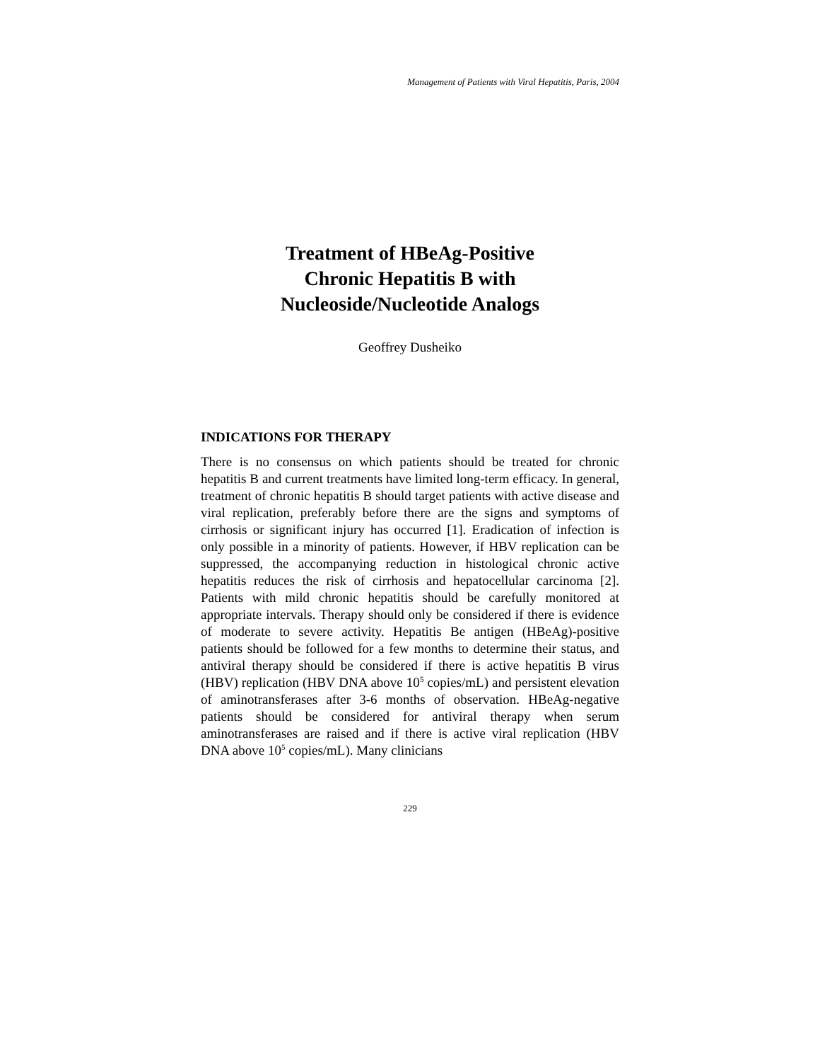Management of Patients with Viral Hepatitis, Paris, 2004
Treatment of HBeAg-Positive
Chronic Hepatitis B with
Nucleoside/Nucleotide Analogs
Geoffrey Dusheiko
INDICATIONS FOR THERAPY
There is no consensus on which patients should be treated for chronic hepatitis B and current treatments have limited long-term efficacy. In general, treatment of chronic hepatitis B should target patients with active disease and viral replication, preferably before there are the signs and symptoms of cirrhosis or significant injury has occurred [1]. Eradication of infection is only possible in a minority of patients. However, if HBV replication can be suppressed, the accompanying reduction in histological chronic active hepatitis reduces the risk of cirrhosis and hepatocellular carcinoma [2]. Patients with mild chronic hepatitis should be carefully monitored at appropriate intervals. Therapy should only be considered if there is evidence of moderate to severe activity. Hepatitis Be antigen (HBeAg)-positive patients should be followed for a few months to determine their status, and antiviral therapy should be considered if there is active hepatitis B virus (HBV) replication (HBV DNA above 10<sup>5</sup> copies/mL) and persistent elevation of aminotransferases after 3-6 months of observation. HBeAg-negative patients should be considered for antiviral therapy when serum aminotransferases are raised and if there is active viral replication (HBV DNA above 10<sup>5</sup> copies/mL). Many clinicians
229